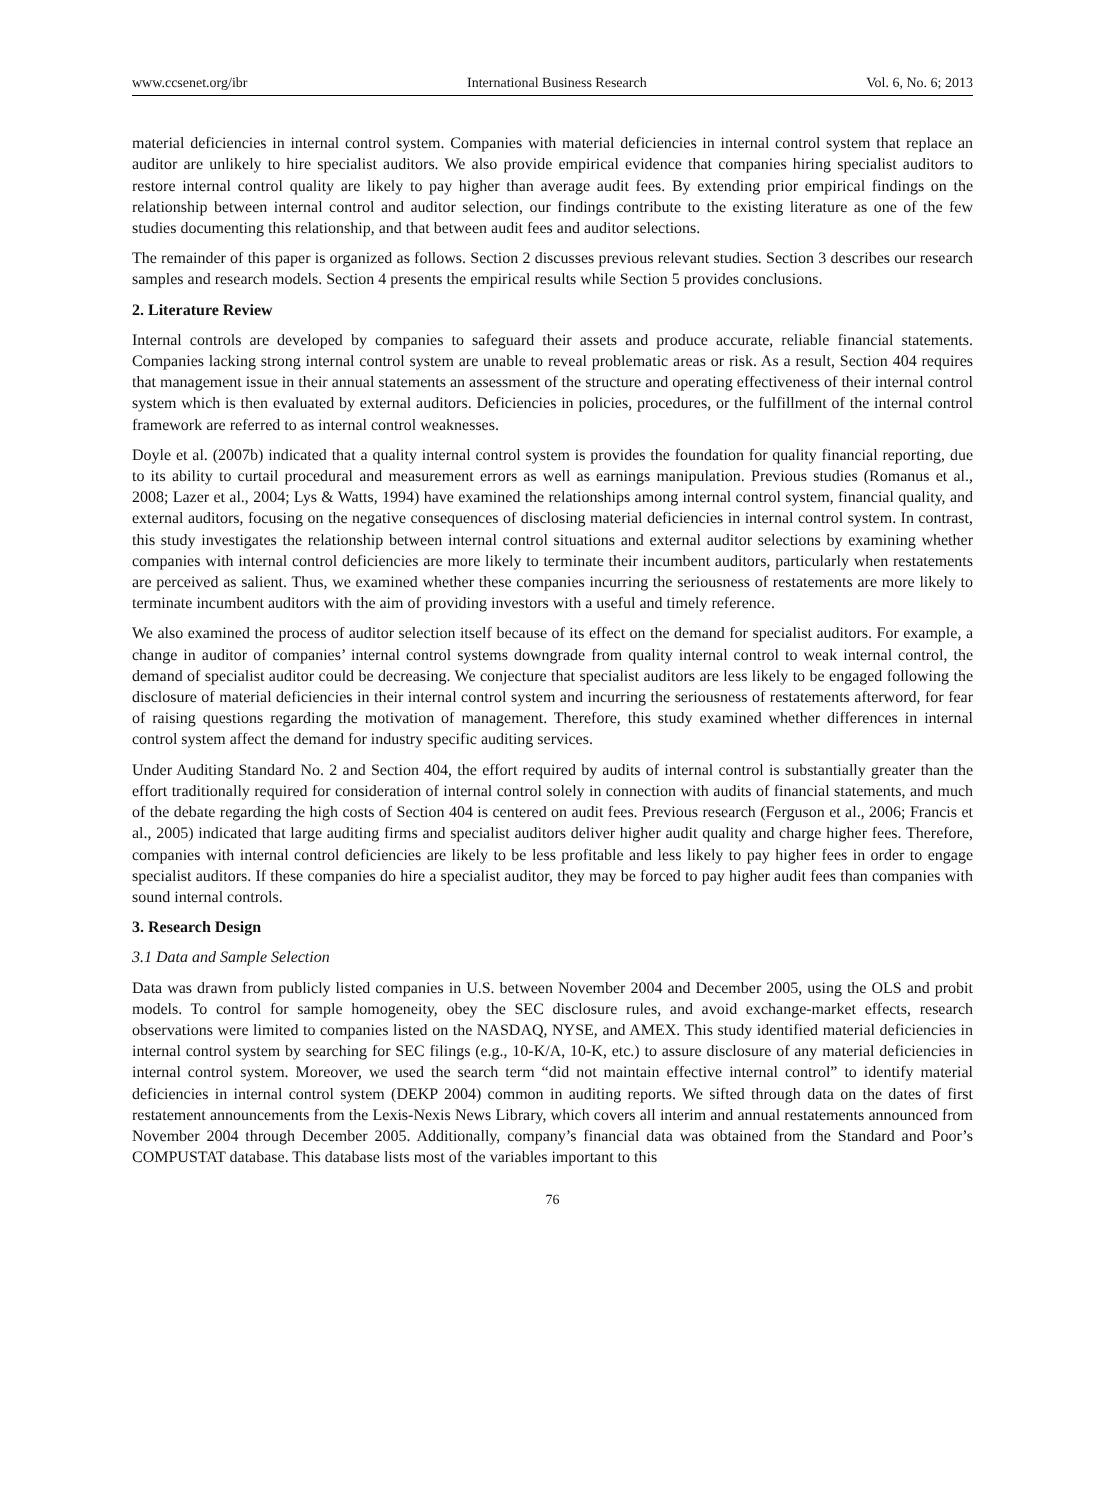www.ccsenet.org/ibr International Business Research Vol. 6, No. 6; 2013
material deficiencies in internal control system. Companies with material deficiencies in internal control system that replace an auditor are unlikely to hire specialist auditors. We also provide empirical evidence that companies hiring specialist auditors to restore internal control quality are likely to pay higher than average audit fees. By extending prior empirical findings on the relationship between internal control and auditor selection, our findings contribute to the existing literature as one of the few studies documenting this relationship, and that between audit fees and auditor selections.
The remainder of this paper is organized as follows. Section 2 discusses previous relevant studies. Section 3 describes our research samples and research models. Section 4 presents the empirical results while Section 5 provides conclusions.
2. Literature Review
Internal controls are developed by companies to safeguard their assets and produce accurate, reliable financial statements. Companies lacking strong internal control system are unable to reveal problematic areas or risk. As a result, Section 404 requires that management issue in their annual statements an assessment of the structure and operating effectiveness of their internal control system which is then evaluated by external auditors. Deficiencies in policies, procedures, or the fulfillment of the internal control framework are referred to as internal control weaknesses.
Doyle et al. (2007b) indicated that a quality internal control system is provides the foundation for quality financial reporting, due to its ability to curtail procedural and measurement errors as well as earnings manipulation. Previous studies (Romanus et al., 2008; Lazer et al., 2004; Lys & Watts, 1994) have examined the relationships among internal control system, financial quality, and external auditors, focusing on the negative consequences of disclosing material deficiencies in internal control system. In contrast, this study investigates the relationship between internal control situations and external auditor selections by examining whether companies with internal control deficiencies are more likely to terminate their incumbent auditors, particularly when restatements are perceived as salient. Thus, we examined whether these companies incurring the seriousness of restatements are more likely to terminate incumbent auditors with the aim of providing investors with a useful and timely reference.
We also examined the process of auditor selection itself because of its effect on the demand for specialist auditors. For example, a change in auditor of companies’ internal control systems downgrade from quality internal control to weak internal control, the demand of specialist auditor could be decreasing. We conjecture that specialist auditors are less likely to be engaged following the disclosure of material deficiencies in their internal control system and incurring the seriousness of restatements afterword, for fear of raising questions regarding the motivation of management. Therefore, this study examined whether differences in internal control system affect the demand for industry specific auditing services.
Under Auditing Standard No. 2 and Section 404, the effort required by audits of internal control is substantially greater than the effort traditionally required for consideration of internal control solely in connection with audits of financial statements, and much of the debate regarding the high costs of Section 404 is centered on audit fees. Previous research (Ferguson et al., 2006; Francis et al., 2005) indicated that large auditing firms and specialist auditors deliver higher audit quality and charge higher fees. Therefore, companies with internal control deficiencies are likely to be less profitable and less likely to pay higher fees in order to engage specialist auditors. If these companies do hire a specialist auditor, they may be forced to pay higher audit fees than companies with sound internal controls.
3. Research Design
3.1 Data and Sample Selection
Data was drawn from publicly listed companies in U.S. between November 2004 and December 2005, using the OLS and probit models. To control for sample homogeneity, obey the SEC disclosure rules, and avoid exchange-market effects, research observations were limited to companies listed on the NASDAQ, NYSE, and AMEX. This study identified material deficiencies in internal control system by searching for SEC filings (e.g., 10-K/A, 10-K, etc.) to assure disclosure of any material deficiencies in internal control system. Moreover, we used the search term “did not maintain effective internal control” to identify material deficiencies in internal control system (DEKP 2004) common in auditing reports. We sifted through data on the dates of first restatement announcements from the Lexis-Nexis News Library, which covers all interim and annual restatements announced from November 2004 through December 2005. Additionally, company’s financial data was obtained from the Standard and Poor’s COMPUSTAT database. This database lists most of the variables important to this
76